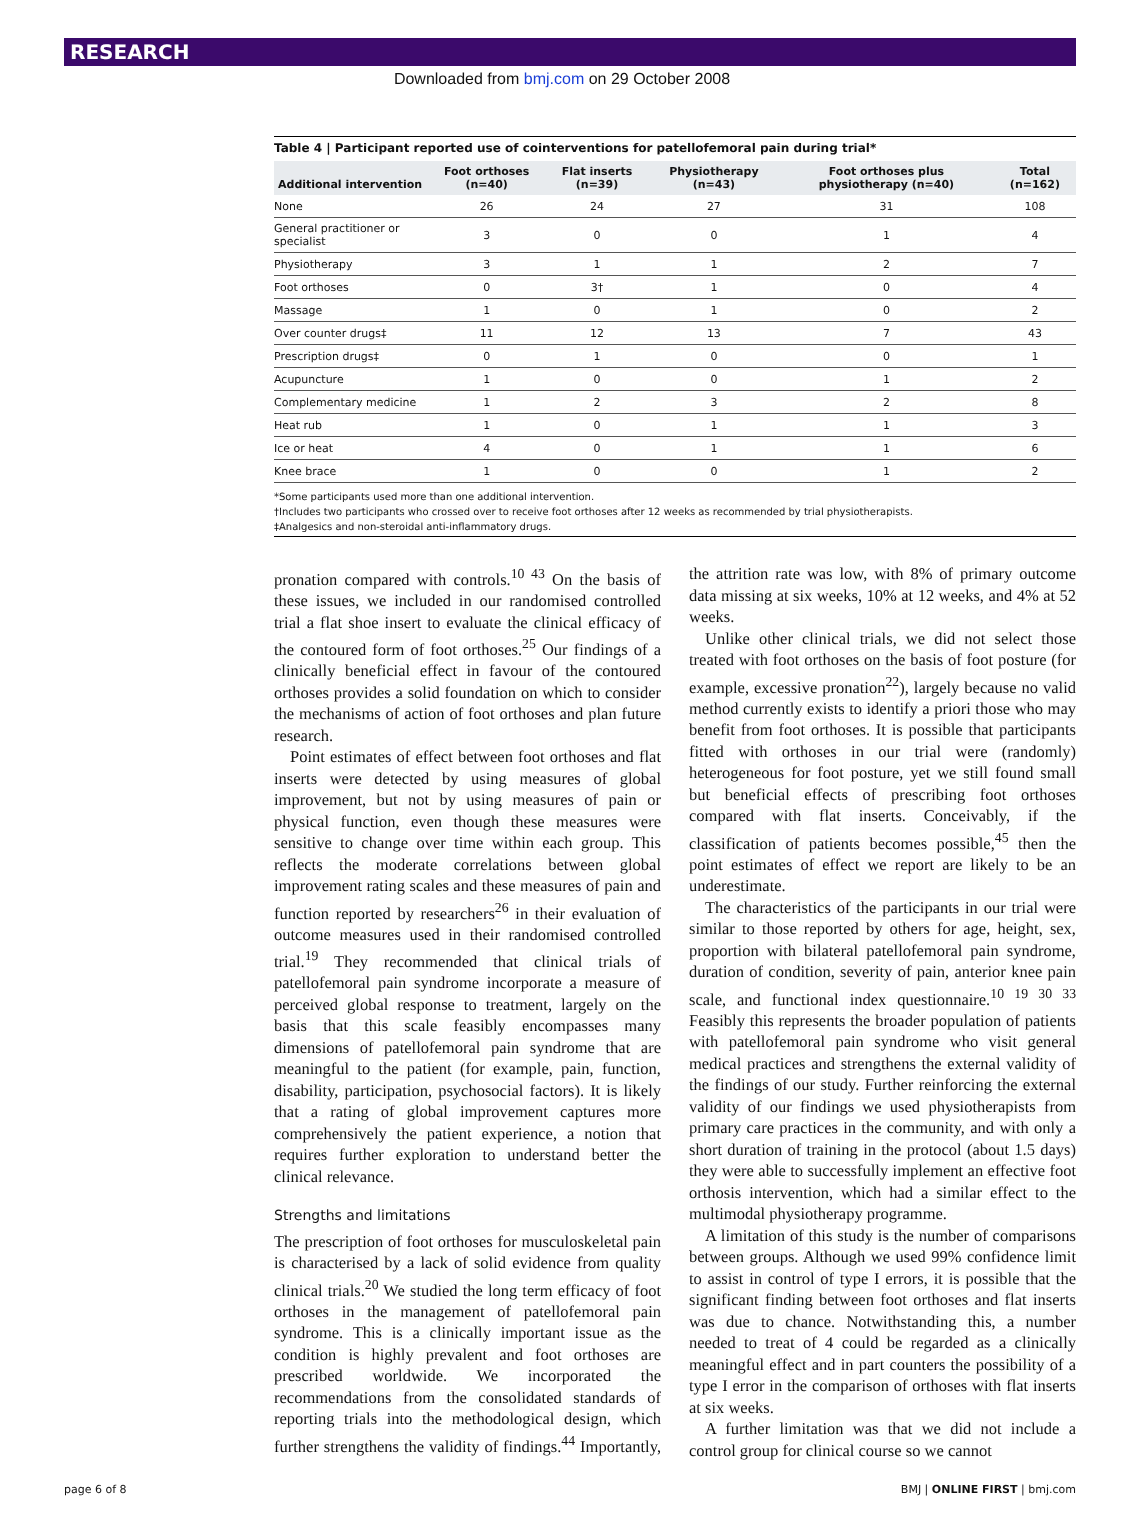RESEARCH
Downloaded from bmj.com on 29 October 2008
Table 4 | Participant reported use of cointerventions for patellofemoral pain during trial*
| Additional intervention | Foot orthoses (n=40) | Flat inserts (n=39) | Physiotherapy (n=43) | Foot orthoses plus physiotherapy (n=40) | Total (n=162) |
| --- | --- | --- | --- | --- | --- |
| None | 26 | 24 | 27 | 31 | 108 |
| General practitioner or specialist | 3 | 0 | 0 | 1 | 4 |
| Physiotherapy | 3 | 1 | 1 | 2 | 7 |
| Foot orthoses | 0 | 3† | 1 | 0 | 4 |
| Massage | 1 | 0 | 1 | 0 | 2 |
| Over counter drugs‡ | 11 | 12 | 13 | 7 | 43 |
| Prescription drugs‡ | 0 | 1 | 0 | 0 | 1 |
| Acupuncture | 1 | 0 | 0 | 1 | 2 |
| Complementary medicine | 1 | 2 | 3 | 2 | 8 |
| Heat rub | 1 | 0 | 1 | 1 | 3 |
| Ice or heat | 4 | 0 | 1 | 1 | 6 |
| Knee brace | 1 | 0 | 0 | 1 | 2 |
*Some participants used more than one additional intervention.
†Includes two participants who crossed over to receive foot orthoses after 12 weeks as recommended by trial physiotherapists.
‡Analgesics and non-steroidal anti-inflammatory drugs.
pronation compared with controls.<sup>10 43</sup> On the basis of these issues, we included in our randomised controlled trial a flat shoe insert to evaluate the clinical efficacy of the contoured form of foot orthoses.<sup>25</sup> Our findings of a clinically beneficial effect in favour of the contoured orthoses provides a solid foundation on which to consider the mechanisms of action of foot orthoses and plan future research.
Point estimates of effect between foot orthoses and flat inserts were detected by using measures of global improvement, but not by using measures of pain or physical function, even though these measures were sensitive to change over time within each group. This reflects the moderate correlations between global improvement rating scales and these measures of pain and function reported by researchers<sup>26</sup> in their evaluation of outcome measures used in their randomised controlled trial.<sup>19</sup> They recommended that clinical trials of patellofemoral pain syndrome incorporate a measure of perceived global response to treatment, largely on the basis that this scale feasibly encompasses many dimensions of patellofemoral pain syndrome that are meaningful to the patient (for example, pain, function, disability, participation, psychosocial factors). It is likely that a rating of global improvement captures more comprehensively the patient experience, a notion that requires further exploration to understand better the clinical relevance.
Strengths and limitations
The prescription of foot orthoses for musculoskeletal pain is characterised by a lack of solid evidence from quality clinical trials.<sup>20</sup> We studied the long term efficacy of foot orthoses in the management of patellofemoral pain syndrome. This is a clinically important issue as the condition is highly prevalent and foot orthoses are prescribed worldwide. We incorporated the recommendations from the consolidated standards of reporting trials into the methodological design, which further strengthens the validity of findings.<sup>44</sup> Importantly, the attrition rate was low, with 8% of primary outcome data missing at six weeks, 10% at 12 weeks, and 4% at 52 weeks.
Unlike other clinical trials, we did not select those treated with foot orthoses on the basis of foot posture (for example, excessive pronation<sup>22</sup>), largely because no valid method currently exists to identify a priori those who may benefit from foot orthoses. It is possible that participants fitted with orthoses in our trial were (randomly) heterogeneous for foot posture, yet we still found small but beneficial effects of prescribing foot orthoses compared with flat inserts. Conceivably, if the classification of patients becomes possible,<sup>45</sup> then the point estimates of effect we report are likely to be an underestimate.
The characteristics of the participants in our trial were similar to those reported by others for age, height, sex, proportion with bilateral patellofemoral pain syndrome, duration of condition, severity of pain, anterior knee pain scale, and functional index questionnaire.<sup>10 19 30 33</sup> Feasibly this represents the broader population of patients with patellofemoral pain syndrome who visit general medical practices and strengthens the external validity of the findings of our study. Further reinforcing the external validity of our findings we used physiotherapists from primary care practices in the community, and with only a short duration of training in the protocol (about 1.5 days) they were able to successfully implement an effective foot orthosis intervention, which had a similar effect to the multimodal physiotherapy programme.
A limitation of this study is the number of comparisons between groups. Although we used 99% confidence limit to assist in control of type I errors, it is possible that the significant finding between foot orthoses and flat inserts was due to chance. Notwithstanding this, a number needed to treat of 4 could be regarded as a clinically meaningful effect and in part counters the possibility of a type I error in the comparison of orthoses with flat inserts at six weeks.
A further limitation was that we did not include a control group for clinical course so we cannot
page 6 of 8 BMJ | ONLINE FIRST | bmj.com